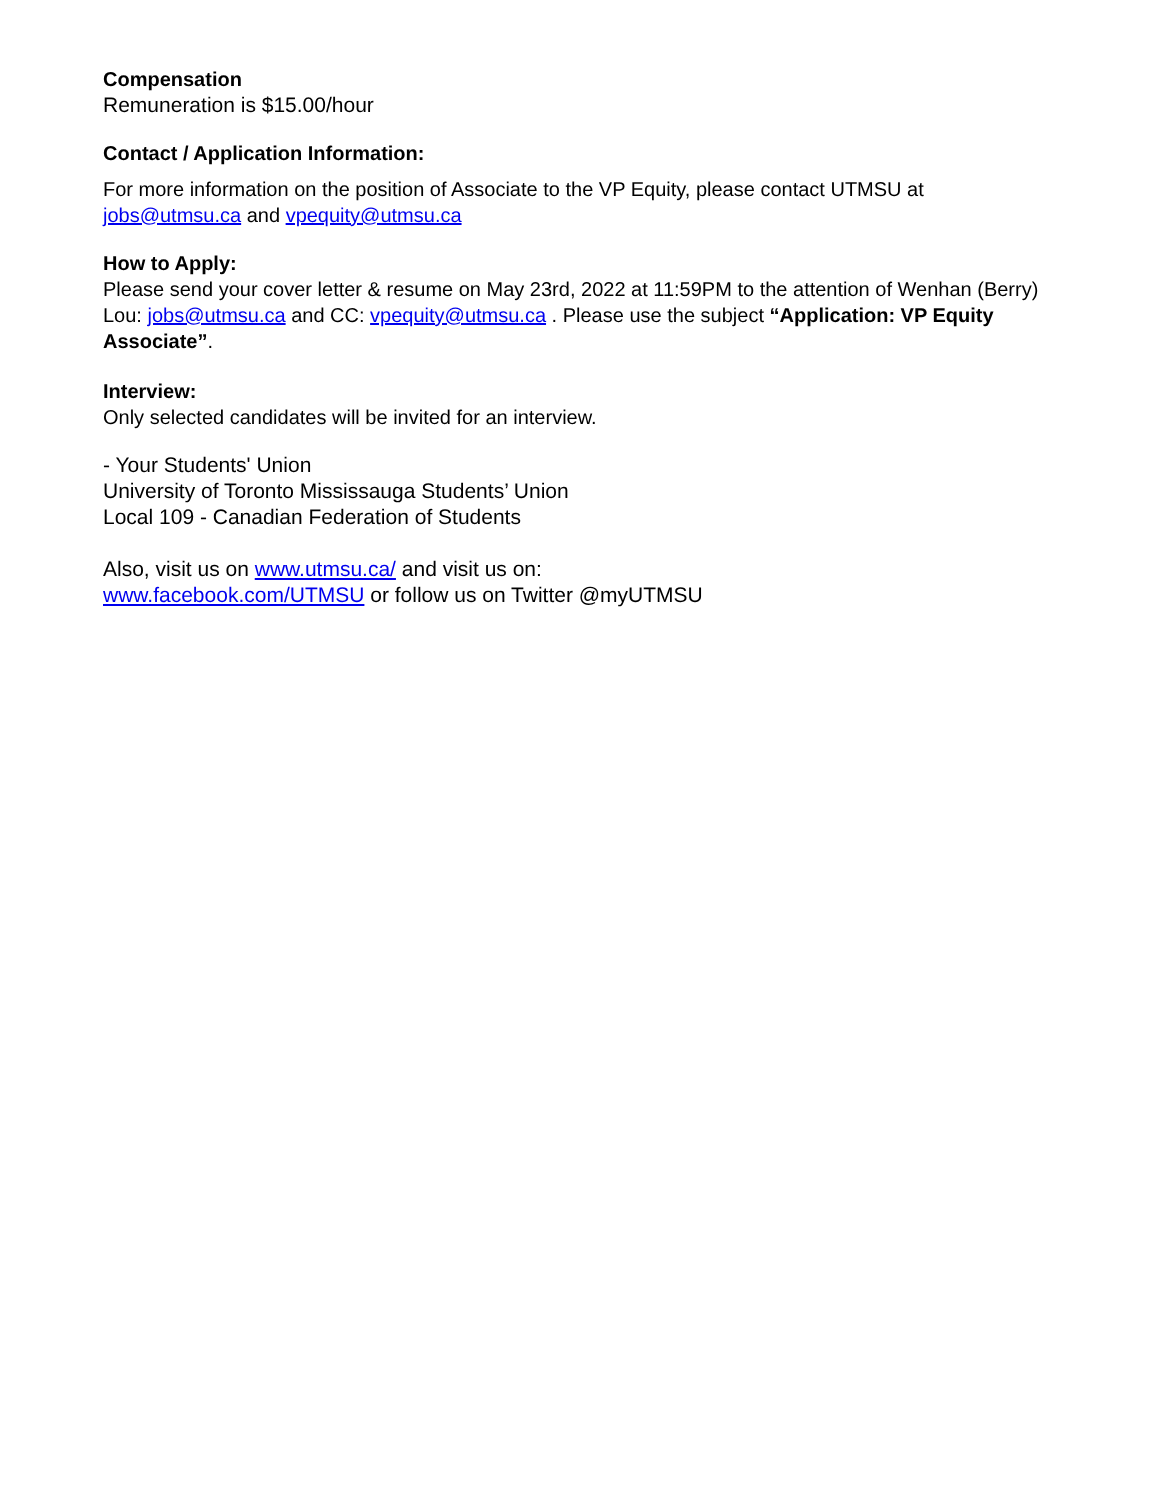Compensation
Remuneration is $15.00/hour
Contact / Application Information:
For more information on the position of Associate to the VP Equity, please contact UTMSU at jobs@utmsu.ca and vpequity@utmsu.ca
How to Apply:
Please send your cover letter & resume on May 23rd, 2022 at 11:59PM to the attention of Wenhan (Berry) Lou: jobs@utmsu.ca and CC: vpequity@utmsu.ca . Please use the subject “Application: VP Equity Associate”.
Interview:
Only selected candidates will be invited for an interview.
- Your Students' Union
University of Toronto Mississauga Students’ Union
Local 109 - Canadian Federation of Students
Also, visit us on www.utmsu.ca/ and visit us on:
www.facebook.com/UTMSU or follow us on Twitter @myUTMSU